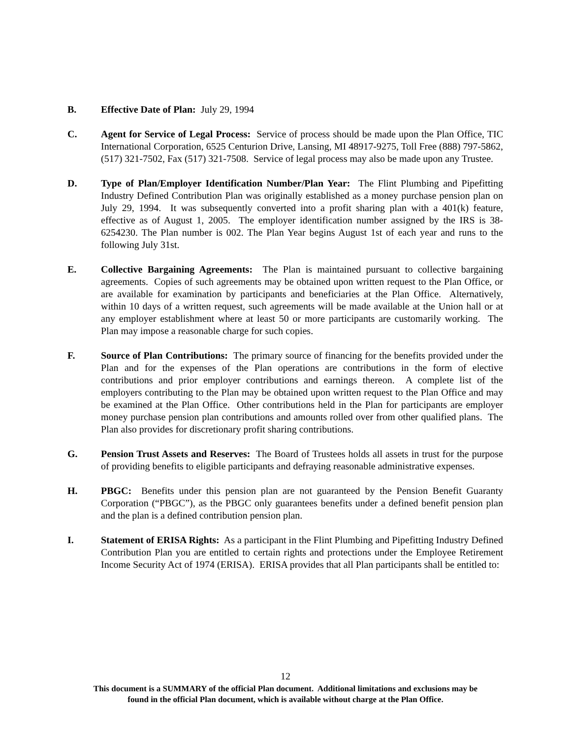B. Effective Date of Plan: July 29, 1994
C. Agent for Service of Legal Process: Service of process should be made upon the Plan Office, TIC International Corporation, 6525 Centurion Drive, Lansing, MI 48917-9275, Toll Free (888) 797-5862, (517) 321-7502, Fax (517) 321-7508. Service of legal process may also be made upon any Trustee.
D. Type of Plan/Employer Identification Number/Plan Year: The Flint Plumbing and Pipefitting Industry Defined Contribution Plan was originally established as a money purchase pension plan on July 29, 1994. It was subsequently converted into a profit sharing plan with a 401(k) feature, effective as of August 1, 2005. The employer identification number assigned by the IRS is 38-6254230. The Plan number is 002. The Plan Year begins August 1st of each year and runs to the following July 31st.
E. Collective Bargaining Agreements: The Plan is maintained pursuant to collective bargaining agreements. Copies of such agreements may be obtained upon written request to the Plan Office, or are available for examination by participants and beneficiaries at the Plan Office. Alternatively, within 10 days of a written request, such agreements will be made available at the Union hall or at any employer establishment where at least 50 or more participants are customarily working. The Plan may impose a reasonable charge for such copies.
F. Source of Plan Contributions: The primary source of financing for the benefits provided under the Plan and for the expenses of the Plan operations are contributions in the form of elective contributions and prior employer contributions and earnings thereon. A complete list of the employers contributing to the Plan may be obtained upon written request to the Plan Office and may be examined at the Plan Office. Other contributions held in the Plan for participants are employer money purchase pension plan contributions and amounts rolled over from other qualified plans. The Plan also provides for discretionary profit sharing contributions.
G. Pension Trust Assets and Reserves: The Board of Trustees holds all assets in trust for the purpose of providing benefits to eligible participants and defraying reasonable administrative expenses.
H. PBGC: Benefits under this pension plan are not guaranteed by the Pension Benefit Guaranty Corporation (“PBGC”), as the PBGC only guarantees benefits under a defined benefit pension plan and the plan is a defined contribution pension plan.
I. Statement of ERISA Rights: As a participant in the Flint Plumbing and Pipefitting Industry Defined Contribution Plan you are entitled to certain rights and protections under the Employee Retirement Income Security Act of 1974 (ERISA). ERISA provides that all Plan participants shall be entitled to:
12
This document is a SUMMARY of the official Plan document. Additional limitations and exclusions may be
found in the official Plan document, which is available without charge at the Plan Office.